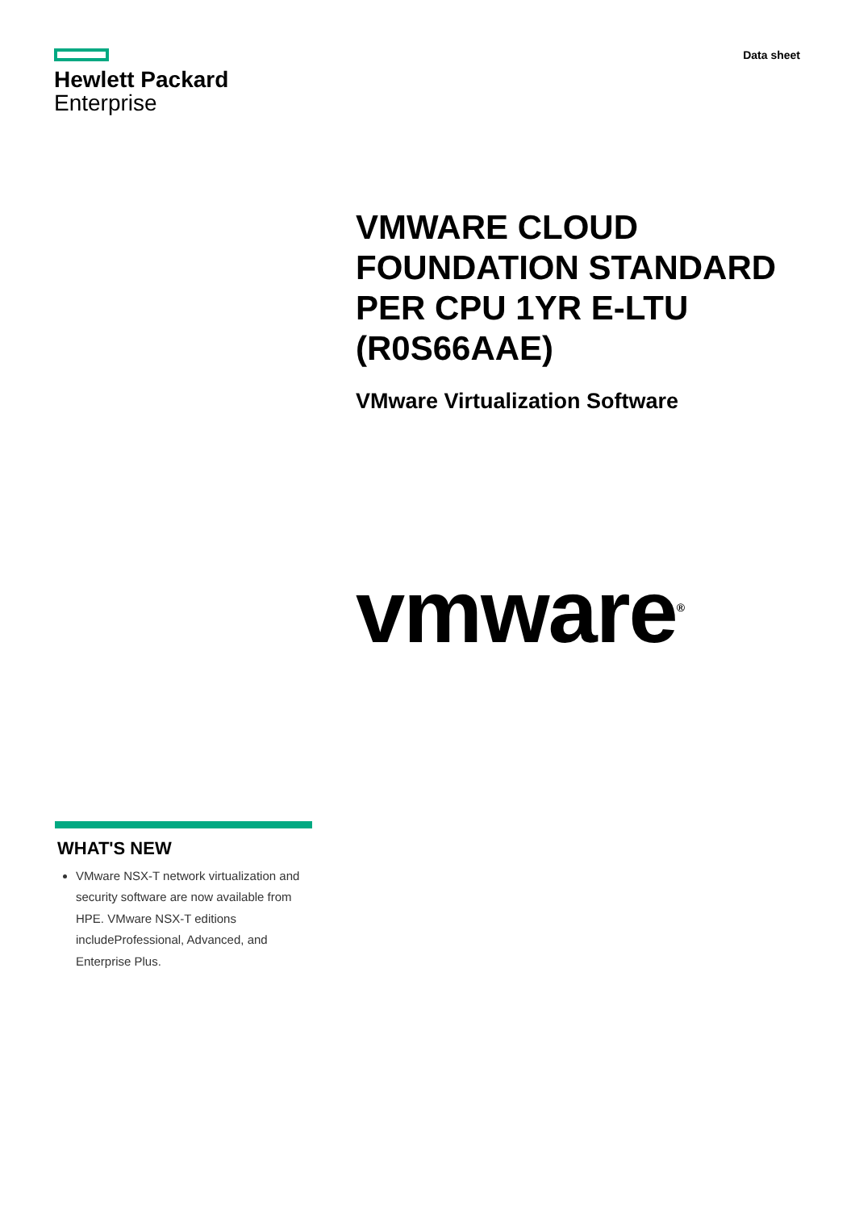Hewlett Packard
Enterprise
Data sheet
VMWARE CLOUD
FOUNDATION STANDARD
PER CPU 1YR E-LTU
(R0S66AAE)
VMware Virtualization Software
vmware<sup>®</sup>
WHAT'S NEW
VMware NSX-T network virtualization and security software are now available from HPE. VMware NSX-T editions includeProfessional, Advanced, and Enterprise Plus.